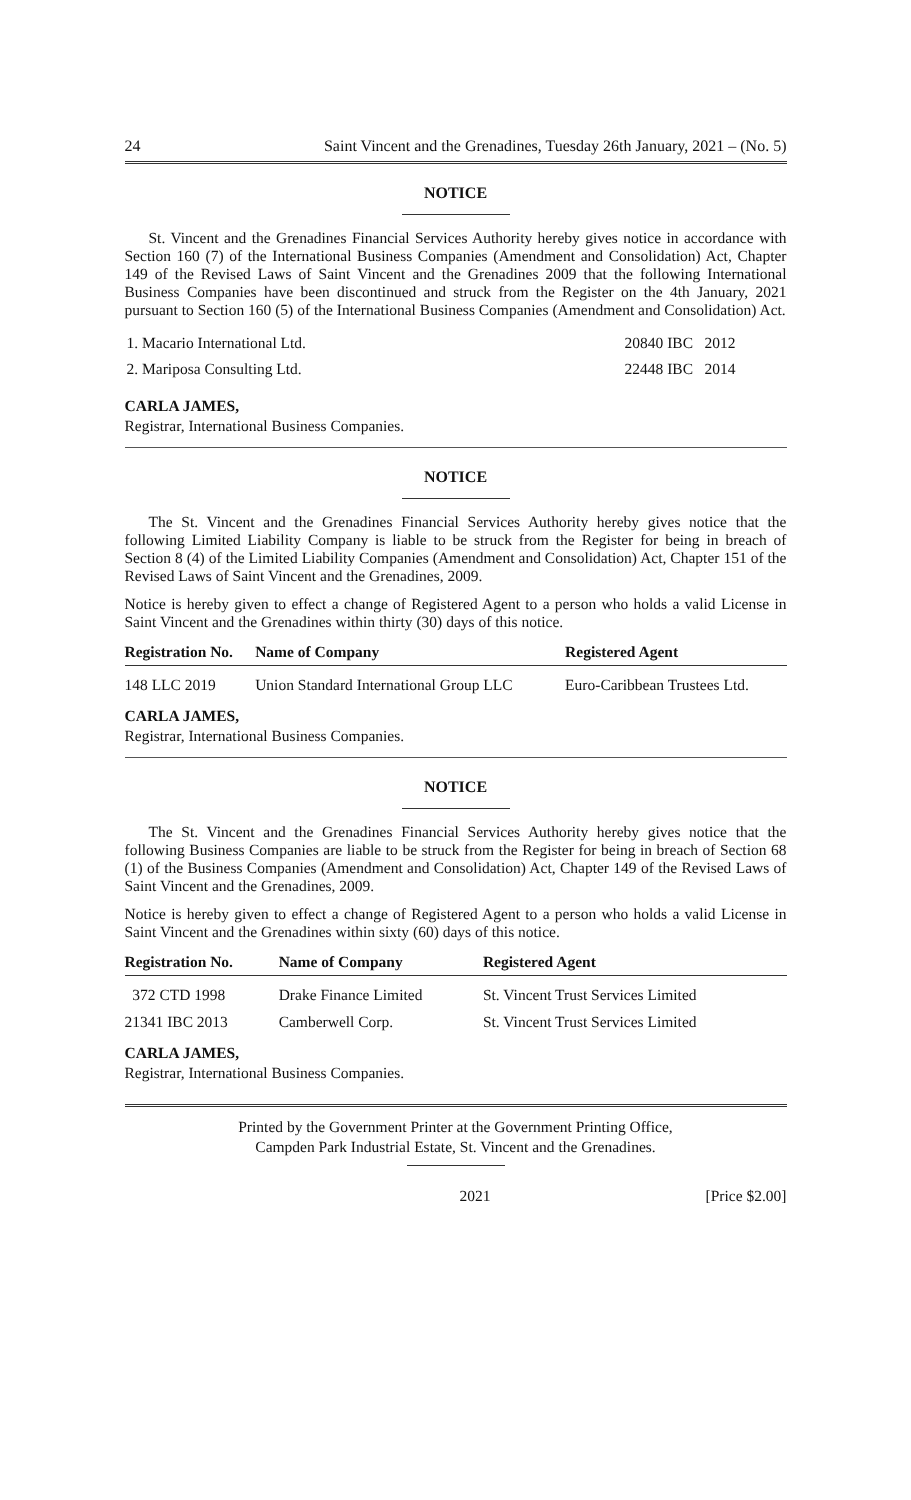24 Saint Vincent and the Grenadines, Tuesday 26th January, 2021 – (No. 5)
NOTICE
St. Vincent and the Grenadines Financial Services Authority hereby gives notice in accordance with Section 160 (7) of the International Business Companies (Amendment and Consolidation) Act, Chapter 149 of the Revised Laws of Saint Vincent and the Grenadines 2009 that the following International Business Companies have been discontinued and struck from the Register on the 4th January, 2021 pursuant to Section 160 (5) of the International Business Companies (Amendment and Consolidation) Act.
| 1. Macario International Ltd. | 20840 IBC 2012 |
| 2. Mariposa Consulting Ltd. | 22448 IBC 2014 |
CARLA JAMES,
Registrar, International Business Companies.
NOTICE
The St. Vincent and the Grenadines Financial Services Authority hereby gives notice that the following Limited Liability Company is liable to be struck from the Register for being in breach of Section 8 (4) of the Limited Liability Companies (Amendment and Consolidation) Act, Chapter 151 of the Revised Laws of Saint Vincent and the Grenadines, 2009.
Notice is hereby given to effect a change of Registered Agent to a person who holds a valid License in Saint Vincent and the Grenadines within thirty (30) days of this notice.
| Registration No. | Name of Company | Registered Agent |
| --- | --- | --- |
| 148 LLC 2019 | Union Standard International Group LLC | Euro-Caribbean Trustees Ltd. |
CARLA JAMES,
Registrar, International Business Companies.
NOTICE
The St. Vincent and the Grenadines Financial Services Authority hereby gives notice that the following Business Companies are liable to be struck from the Register for being in breach of Section 68 (1) of the Business Companies (Amendment and Consolidation) Act, Chapter 149 of the Revised Laws of Saint Vincent and the Grenadines, 2009.
Notice is hereby given to effect a change of Registered Agent to a person who holds a valid License in Saint Vincent and the Grenadines within sixty (60) days of this notice.
| Registration No. | Name of Company | Registered Agent |
| --- | --- | --- |
| 372 CTD 1998 | Drake Finance Limited | St. Vincent Trust Services Limited |
| 21341 IBC 2013 | Camberwell Corp. | St. Vincent Trust Services Limited |
CARLA JAMES,
Registrar, International Business Companies.
Printed by the Government Printer at the Government Printing Office,
Campden Park Industrial Estate, St. Vincent and the Grenadines.
2021 [Price $2.00]